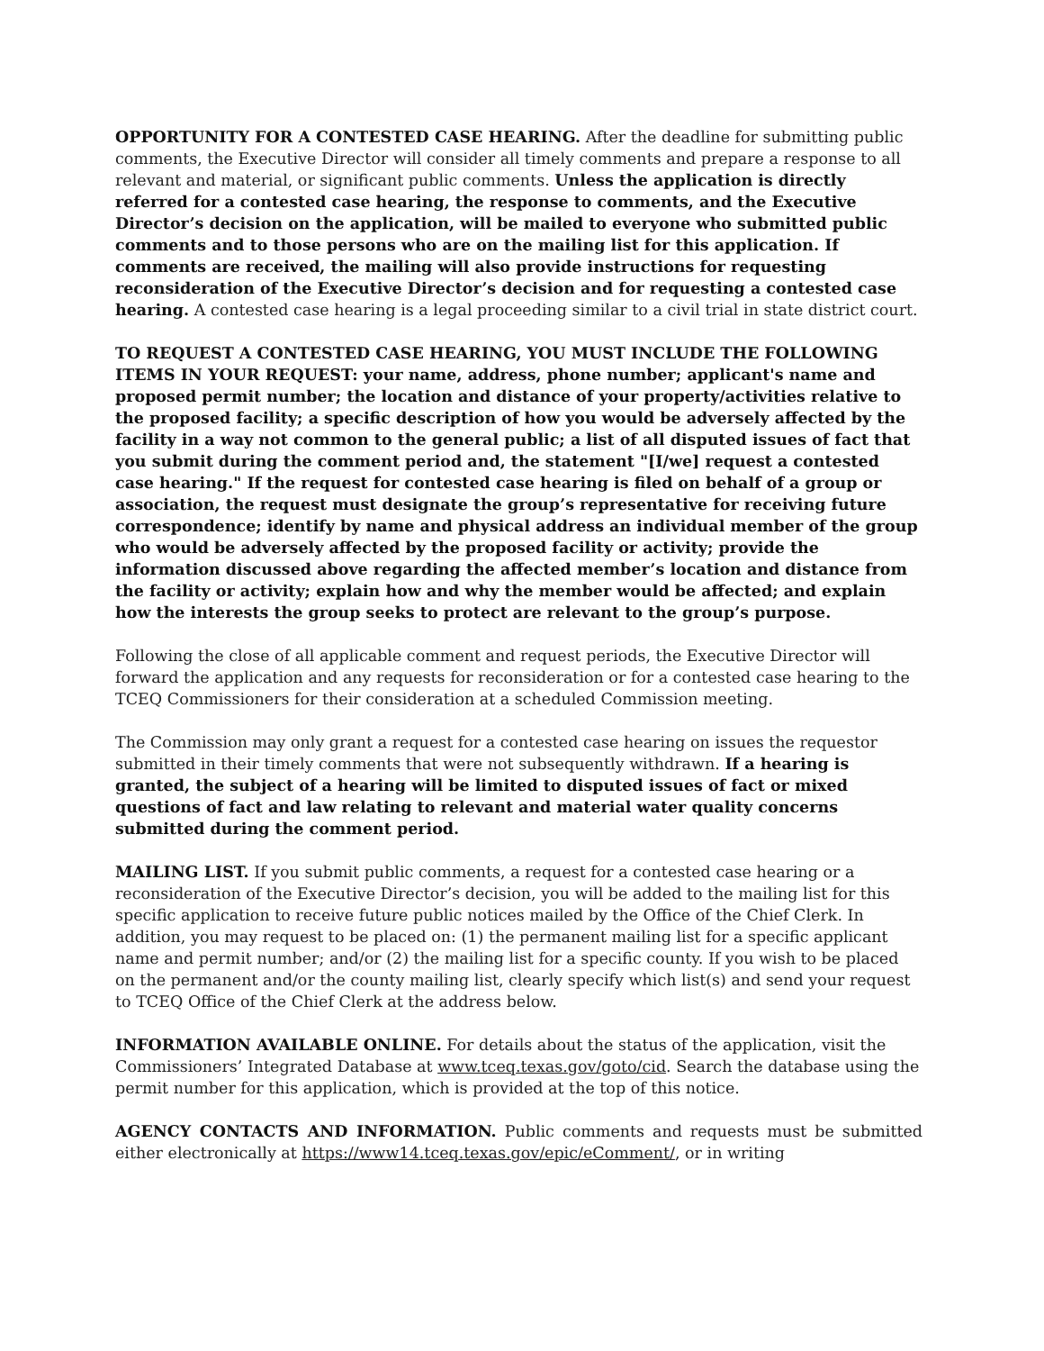OPPORTUNITY FOR A CONTESTED CASE HEARING. After the deadline for submitting public comments, the Executive Director will consider all timely comments and prepare a response to all relevant and material, or significant public comments. Unless the application is directly referred for a contested case hearing, the response to comments, and the Executive Director’s decision on the application, will be mailed to everyone who submitted public comments and to those persons who are on the mailing list for this application. If comments are received, the mailing will also provide instructions for requesting reconsideration of the Executive Director’s decision and for requesting a contested case hearing. A contested case hearing is a legal proceeding similar to a civil trial in state district court.
TO REQUEST A CONTESTED CASE HEARING, YOU MUST INCLUDE THE FOLLOWING ITEMS IN YOUR REQUEST: your name, address, phone number; applicant's name and proposed permit number; the location and distance of your property/activities relative to the proposed facility; a specific description of how you would be adversely affected by the facility in a way not common to the general public; a list of all disputed issues of fact that you submit during the comment period and, the statement "[I/we] request a contested case hearing." If the request for contested case hearing is filed on behalf of a group or association, the request must designate the group’s representative for receiving future correspondence; identify by name and physical address an individual member of the group who would be adversely affected by the proposed facility or activity; provide the information discussed above regarding the affected member’s location and distance from the facility or activity; explain how and why the member would be affected; and explain how the interests the group seeks to protect are relevant to the group’s purpose.
Following the close of all applicable comment and request periods, the Executive Director will forward the application and any requests for reconsideration or for a contested case hearing to the TCEQ Commissioners for their consideration at a scheduled Commission meeting.
The Commission may only grant a request for a contested case hearing on issues the requestor submitted in their timely comments that were not subsequently withdrawn. If a hearing is granted, the subject of a hearing will be limited to disputed issues of fact or mixed questions of fact and law relating to relevant and material water quality concerns submitted during the comment period.
MAILING LIST. If you submit public comments, a request for a contested case hearing or a reconsideration of the Executive Director’s decision, you will be added to the mailing list for this specific application to receive future public notices mailed by the Office of the Chief Clerk. In addition, you may request to be placed on: (1) the permanent mailing list for a specific applicant name and permit number; and/or (2) the mailing list for a specific county. If you wish to be placed on the permanent and/or the county mailing list, clearly specify which list(s) and send your request to TCEQ Office of the Chief Clerk at the address below.
INFORMATION AVAILABLE ONLINE. For details about the status of the application, visit the Commissioners’ Integrated Database at www.tceq.texas.gov/goto/cid. Search the database using the permit number for this application, which is provided at the top of this notice.
AGENCY CONTACTS AND INFORMATION. Public comments and requests must be submitted either electronically at https://www14.tceq.texas.gov/epic/eComment/, or in writing